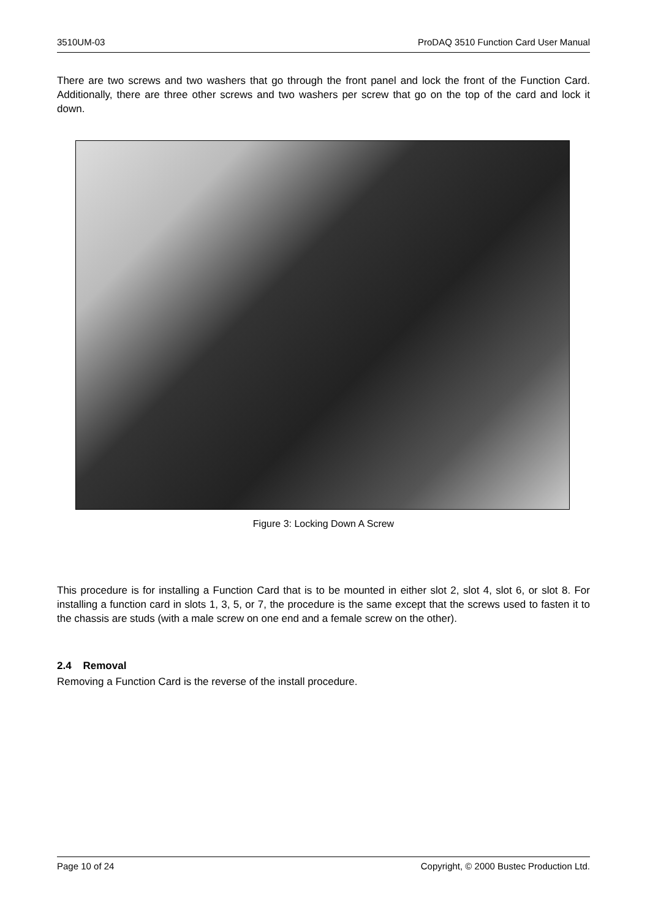3510UM-03 ProDAQ 3510 Function Card User Manual
There are two screws and two washers that go through the front panel and lock the front of the Function Card. Additionally, there are three other screws and two washers per screw that go on the top of the card and lock it down.
Figure 3: Locking Down A Screw
This procedure is for installing a Function Card that is to be mounted in either slot 2, slot 4, slot 6, or slot 8. For installing a function card in slots 1, 3, 5, or 7, the procedure is the same except that the screws used to fasten it to the chassis are studs (with a male screw on one end and a female screw on the other).
2.4 Removal
Removing a Function Card is the reverse of the install procedure.
Page 10 of 24 Copyright, © 2000 Bustec Production Ltd.